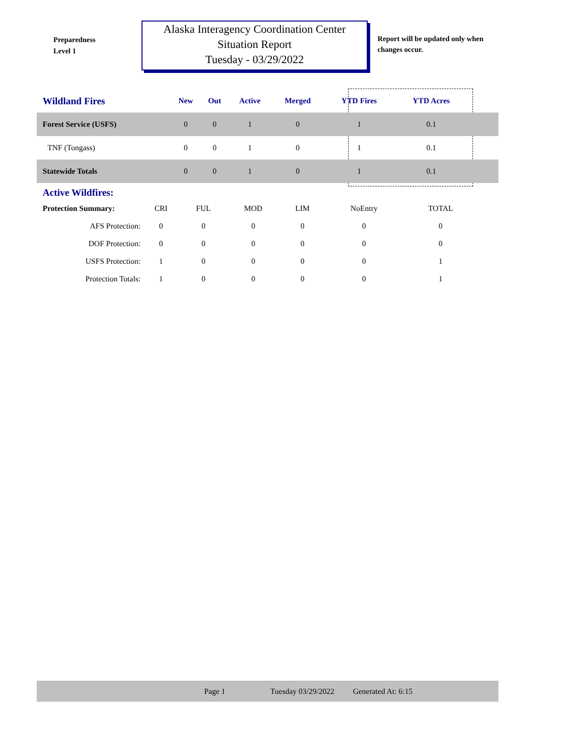Preparedness
Level 1
Alaska Interagency Coordination Center
Situation Report
Tuesday - 03/29/2022
Report will be updated only when changes occur.
| Wildland Fires | New | Out | Active | Merged | YTD Fires | YTD Acres | |
| --- | --- | --- | --- | --- | --- | --- | --- |
| Forest Service (USFS) | 0 | 0 | 1 | 0 | 1 | 0.1 | |
| TNF (Tongass) | 0 | 0 | 1 | 0 | 1 | 0.1 | |
| Statewide Totals | 0 | 0 | 1 | 0 | 1 | 0.1 | |
Active Wildfires:
| Protection Summary: | CRI | FUL | MOD | LIM | NoEntry | TOTAL |
| AFS Protection: | 0 | 0 | 0 | 0 | 0 | 0 |
| DOF Protection: | 0 | 0 | 0 | 0 | 0 | 0 |
| USFS Protection: | 1 | 0 | 0 | 0 | 0 | 1 |
| Protection Totals: | 1 | 0 | 0 | 0 | 0 | 1 |
Page 1 Tuesday 03/29/2022 Generated At: 6:15